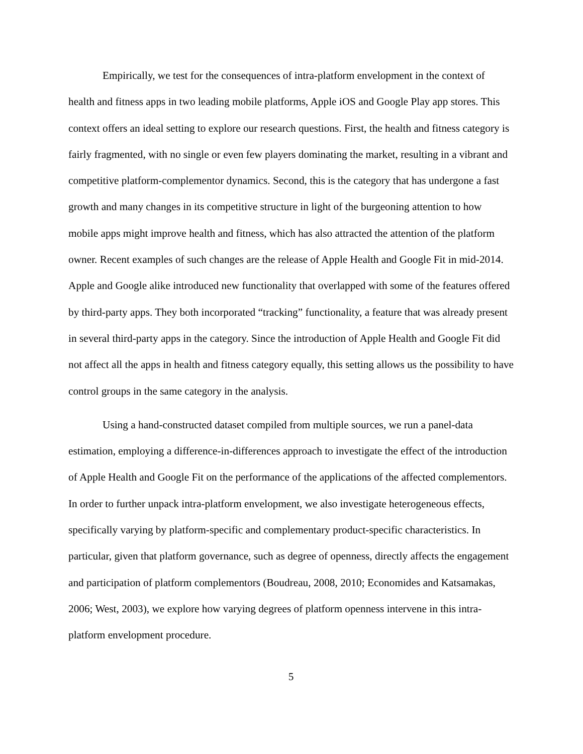Empirically, we test for the consequences of intra-platform envelopment in the context of health and fitness apps in two leading mobile platforms, Apple iOS and Google Play app stores. This context offers an ideal setting to explore our research questions. First, the health and fitness category is fairly fragmented, with no single or even few players dominating the market, resulting in a vibrant and competitive platform-complementor dynamics. Second, this is the category that has undergone a fast growth and many changes in its competitive structure in light of the burgeoning attention to how mobile apps might improve health and fitness, which has also attracted the attention of the platform owner. Recent examples of such changes are the release of Apple Health and Google Fit in mid-2014. Apple and Google alike introduced new functionality that overlapped with some of the features offered by third-party apps. They both incorporated “tracking” functionality, a feature that was already present in several third-party apps in the category. Since the introduction of Apple Health and Google Fit did not affect all the apps in health and fitness category equally, this setting allows us the possibility to have control groups in the same category in the analysis.
Using a hand-constructed dataset compiled from multiple sources, we run a panel-data estimation, employing a difference-in-differences approach to investigate the effect of the introduction of Apple Health and Google Fit on the performance of the applications of the affected complementors. In order to further unpack intra-platform envelopment, we also investigate heterogeneous effects, specifically varying by platform-specific and complementary product-specific characteristics. In particular, given that platform governance, such as degree of openness, directly affects the engagement and participation of platform complementors (Boudreau, 2008, 2010; Economides and Katsamakas, 2006; West, 2003), we explore how varying degrees of platform openness intervene in this intra-platform envelopment procedure.
5